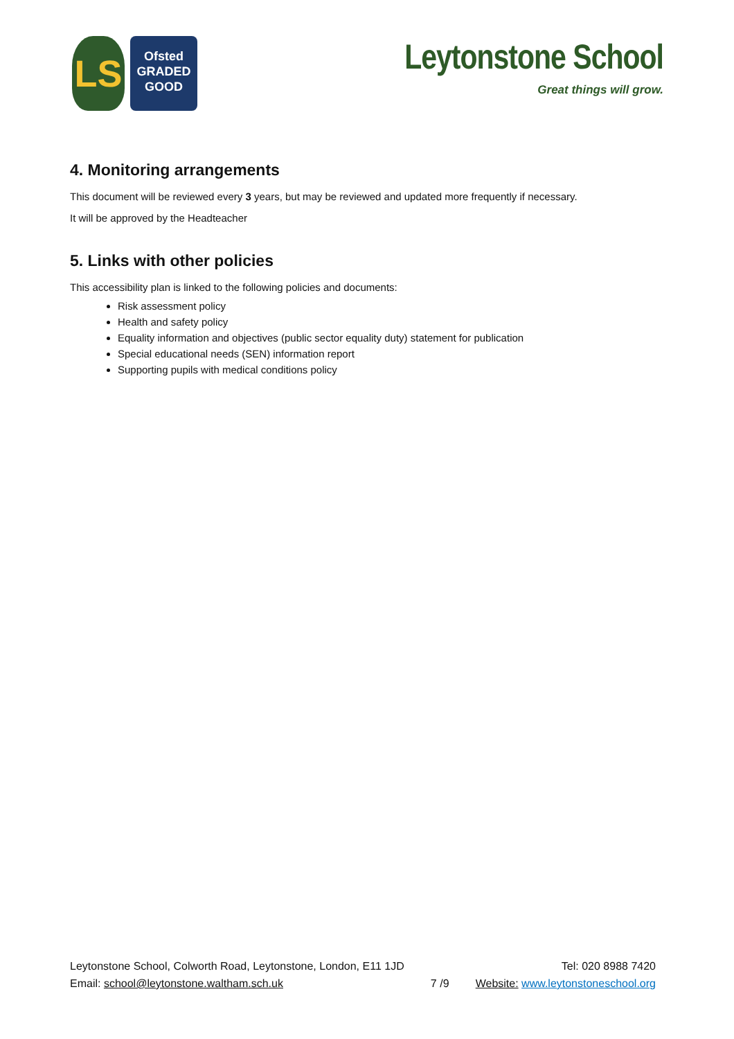LS
Ofsted
GRADED
GOOD
Leytonstone School
Great things will grow.
4. Monitoring arrangements
This document will be reviewed every 3 years, but may be reviewed and updated more frequently if necessary.
It will be approved by the Headteacher
5. Links with other policies
This accessibility plan is linked to the following policies and documents:
Risk assessment policy
Health and safety policy
Equality information and objectives (public sector equality duty) statement for publication
Special educational needs (SEN) information report
Supporting pupils with medical conditions policy
Leytonstone School, Colworth Road, Leytonstone, London, E11 1JD
Email: school@leytonstone.waltham.sch.uk
7 /9 Tel: 020 8988 7420
Website: www.leytonstoneschool.org